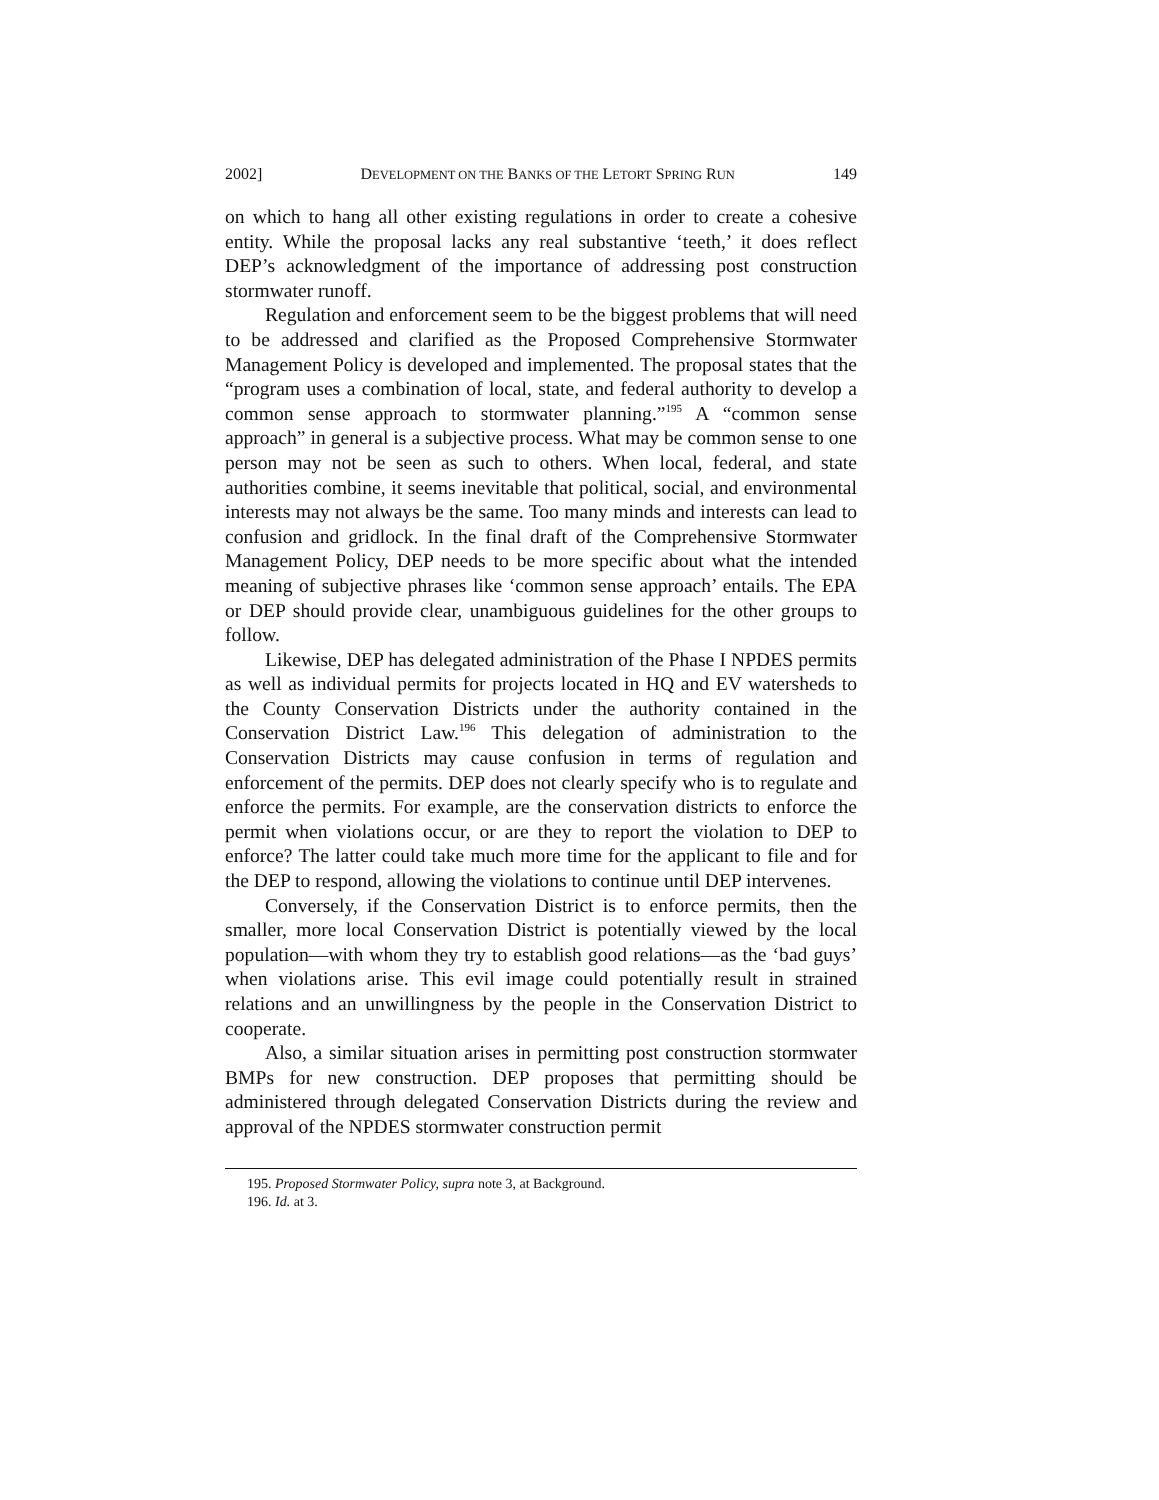2002] DEVELOPMENT ON THE BANKS OF THE LETORT SPRING RUN 149
on which to hang all other existing regulations in order to create a cohesive entity. While the proposal lacks any real substantive ‘teeth,’ it does reflect DEP’s acknowledgment of the importance of addressing post construction stormwater runoff.
Regulation and enforcement seem to be the biggest problems that will need to be addressed and clarified as the Proposed Comprehensive Stormwater Management Policy is developed and implemented. The proposal states that the “program uses a combination of local, state, and federal authority to develop a common sense approach to stormwater planning.”<sup>195</sup> A “common sense approach” in general is a subjective process. What may be common sense to one person may not be seen as such to others. When local, federal, and state authorities combine, it seems inevitable that political, social, and environmental interests may not always be the same. Too many minds and interests can lead to confusion and gridlock. In the final draft of the Comprehensive Stormwater Management Policy, DEP needs to be more specific about what the intended meaning of subjective phrases like ‘common sense approach’ entails. The EPA or DEP should provide clear, unambiguous guidelines for the other groups to follow.
Likewise, DEP has delegated administration of the Phase I NPDES permits as well as individual permits for projects located in HQ and EV watersheds to the County Conservation Districts under the authority contained in the Conservation District Law.<sup>196</sup> This delegation of administration to the Conservation Districts may cause confusion in terms of regulation and enforcement of the permits. DEP does not clearly specify who is to regulate and enforce the permits. For example, are the conservation districts to enforce the permit when violations occur, or are they to report the violation to DEP to enforce? The latter could take much more time for the applicant to file and for the DEP to respond, allowing the violations to continue until DEP intervenes.
Conversely, if the Conservation District is to enforce permits, then the smaller, more local Conservation District is potentially viewed by the local population—with whom they try to establish good relations—as the ‘bad guys’ when violations arise. This evil image could potentially result in strained relations and an unwillingness by the people in the Conservation District to cooperate.
Also, a similar situation arises in permitting post construction stormwater BMPs for new construction. DEP proposes that permitting should be administered through delegated Conservation Districts during the review and approval of the NPDES stormwater construction permit
195. Proposed Stormwater Policy, supra note 3, at Background.
196. Id. at 3.